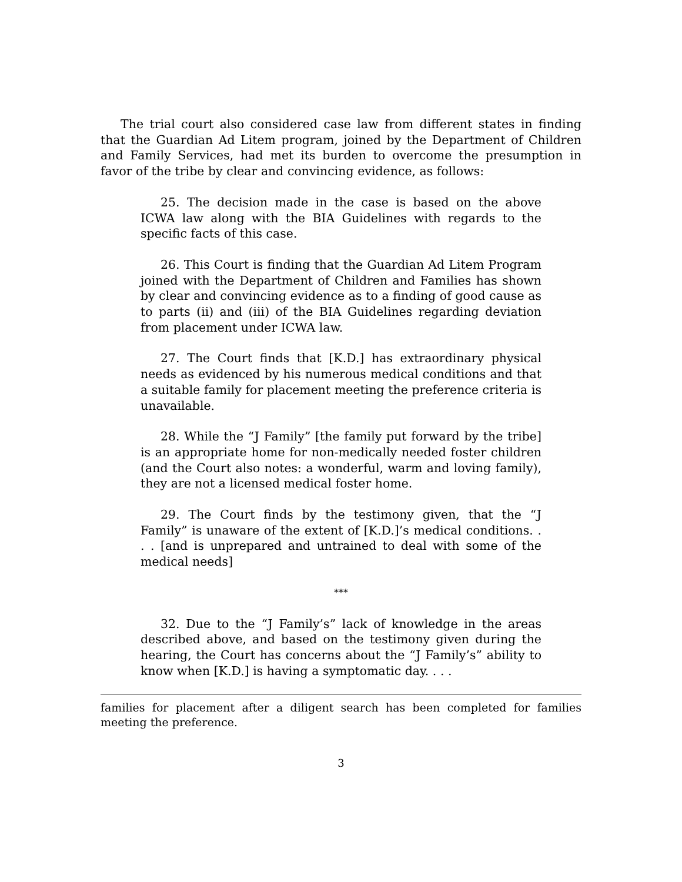The trial court also considered case law from different states in finding that the Guardian Ad Litem program, joined by the Department of Children and Family Services, had met its burden to overcome the presumption in favor of the tribe by clear and convincing evidence, as follows:
25. The decision made in the case is based on the above ICWA law along with the BIA Guidelines with regards to the specific facts of this case.
26. This Court is finding that the Guardian Ad Litem Program joined with the Department of Children and Families has shown by clear and convincing evidence as to a finding of good cause as to parts (ii) and (iii) of the BIA Guidelines regarding deviation from placement under ICWA law.
27. The Court finds that [K.D.] has extraordinary physical needs as evidenced by his numerous medical conditions and that a suitable family for placement meeting the preference criteria is unavailable.
28. While the “J Family” [the family put forward by the tribe] is an appropriate home for non-medically needed foster children (and the Court also notes: a wonderful, warm and loving family), they are not a licensed medical foster home.
29. The Court finds by the testimony given, that the “J Family” is unaware of the extent of [K.D.]’s medical conditions. . . . [and is unprepared and untrained to deal with some of the medical needs]
***
32. Due to the “J Family’s” lack of knowledge in the areas described above, and based on the testimony given during the hearing, the Court has concerns about the “J Family’s” ability to know when [K.D.] is having a symptomatic day. . . .
families for placement after a diligent search has been completed for families meeting the preference.
3